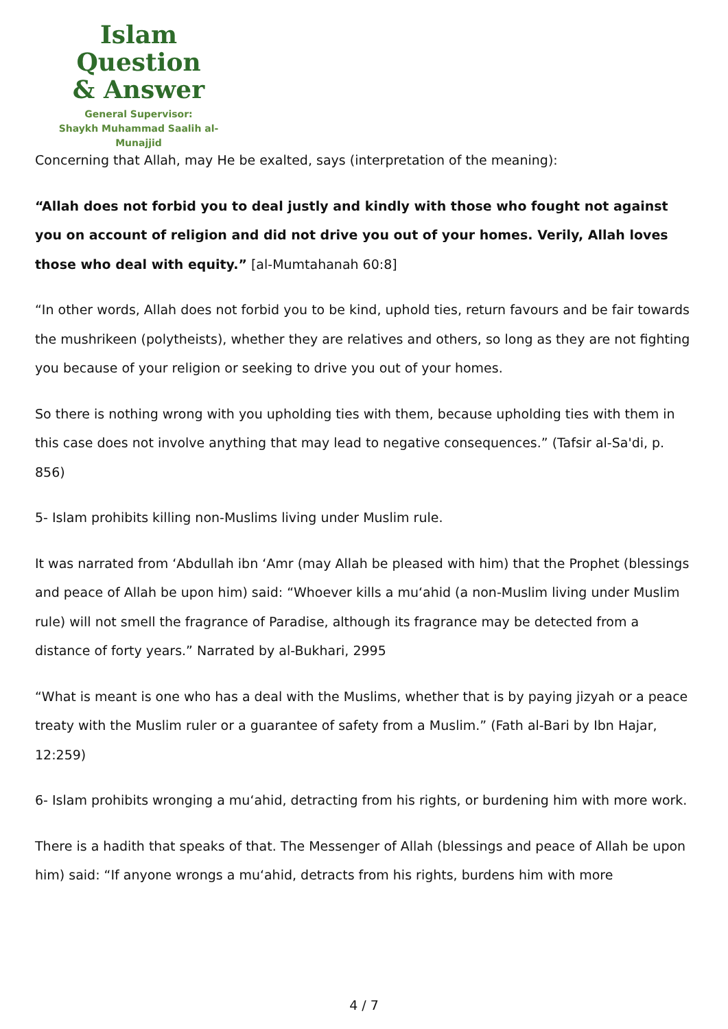Islam Question
& Answer
General Supervisor:
Shaykh Muhammad Saalih al-Munajjid
Concerning that Allah, may He be exalted, says (interpretation of the meaning):
“Allah does not forbid you to deal justly and kindly with those who fought not against you on account of religion and did not drive you out of your homes. Verily, Allah loves those who deal with equity.” [al-Mumtahanah 60:8]
“In other words, Allah does not forbid you to be kind, uphold ties, return favours and be fair towards the mushrikeen (polytheists), whether they are relatives and others, so long as they are not fighting you because of your religion or seeking to drive you out of your homes.
So there is nothing wrong with you upholding ties with them, because upholding ties with them in this case does not involve anything that may lead to negative consequences.” (Tafsir al-Sa'di, p. 856)
5- Islam prohibits killing non-Muslims living under Muslim rule.
It was narrated from ‘Abdullah ibn ‘Amr (may Allah be pleased with him) that the Prophet (blessings and peace of Allah be upon him) said: “Whoever kills a mu‘ahid (a non-Muslim living under Muslim rule) will not smell the fragrance of Paradise, although its fragrance may be detected from a distance of forty years.” Narrated by al-Bukhari, 2995
“What is meant is one who has a deal with the Muslims, whether that is by paying jizyah or a peace treaty with the Muslim ruler or a guarantee of safety from a Muslim.” (Fath al-Bari by Ibn Hajar, 12:259)
6- Islam prohibits wronging a mu‘ahid, detracting from his rights, or burdening him with more work.
There is a hadith that speaks of that. The Messenger of Allah (blessings and peace of Allah be upon him) said: “If anyone wrongs a mu‘ahid, detracts from his rights, burdens him with more
4 / 7